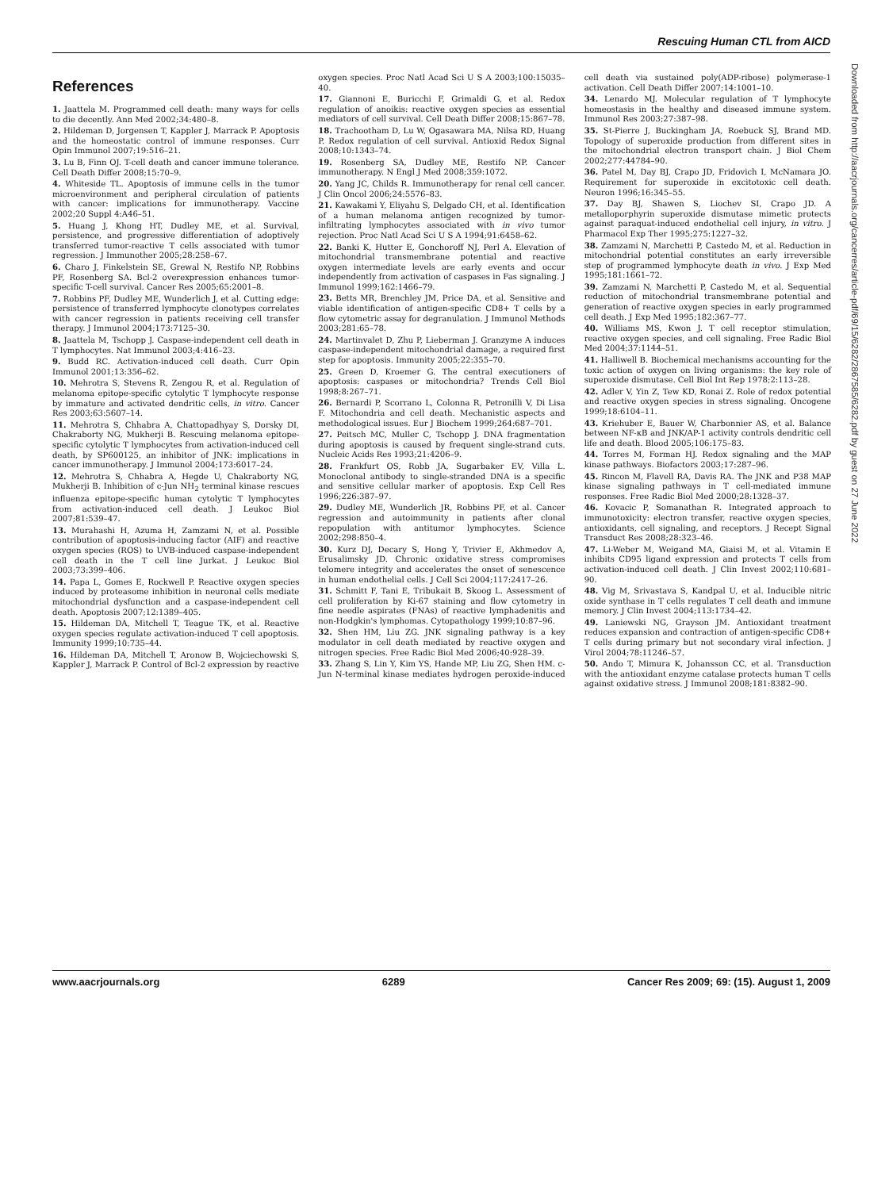Rescuing Human CTL from AICD
References
1. Jaattela M. Programmed cell death: many ways for cells to die decently. Ann Med 2002;34:480–8.
2. Hildeman D, Jorgensen T, Kappler J, Marrack P. Apoptosis and the homeostatic control of immune responses. Curr Opin Immunol 2007;19:516–21.
3. Lu B, Finn OJ. T-cell death and cancer immune tolerance. Cell Death Differ 2008;15:70–9.
4. Whiteside TL. Apoptosis of immune cells in the tumor microenvironment and peripheral circulation of patients with cancer: implications for immunotherapy. Vaccine 2002;20 Suppl 4:A46–51.
5. Huang J, Khong HT, Dudley ME, et al. Survival, persistence, and progressive differentiation of adoptively transferred tumor-reactive T cells associated with tumor regression. J Immunother 2005;28:258–67.
6. Charo J, Finkelstein SE, Grewal N, Restifo NP, Robbins PF, Rosenberg SA. Bcl-2 overexpression enhances tumor-specific T-cell survival. Cancer Res 2005;65:2001–8.
7. Robbins PF, Dudley ME, Wunderlich J, et al. Cutting edge: persistence of transferred lymphocyte clonotypes correlates with cancer regression in patients receiving cell transfer therapy. J Immunol 2004;173:7125–30.
8. Jaattela M, Tschopp J. Caspase-independent cell death in T lymphocytes. Nat Immunol 2003;4:416–23.
9. Budd RC. Activation-induced cell death. Curr Opin Immunol 2001;13:356–62.
10. Mehrotra S, Stevens R, Zengou R, et al. Regulation of melanoma epitope-specific cytolytic T lymphocyte response by immature and activated dendritic cells, in vitro. Cancer Res 2003;63:5607–14.
11. Mehrotra S, Chhabra A, Chattopadhyay S, Dorsky DI, Chakraborty NG, Mukherji B. Rescuing melanoma epitope-specific cytolytic T lymphocytes from activation-induced cell death, by SP600125, an inhibitor of JNK: implications in cancer immunotherapy. J Immunol 2004;173:6017–24.
12. Mehrotra S, Chhabra A, Hegde U, Chakraborty NG, Mukherji B. Inhibition of c-Jun NH<sub>2</sub> terminal kinase rescues influenza epitope-specific human cytolytic T lymphocytes from activation-induced cell death. J Leukoc Biol 2007;81:539–47.
13. Murahashi H, Azuma H, Zamzami N, et al. Possible contribution of apoptosis-inducing factor (AIF) and reactive oxygen species (ROS) to UVB-induced caspase-independent cell death in the T cell line Jurkat. J Leukoc Biol 2003;73:399–406.
14. Papa L, Gomes E, Rockwell P. Reactive oxygen species induced by proteasome inhibition in neuronal cells mediate mitochondrial dysfunction and a caspase-independent cell death. Apoptosis 2007;12:1389–405.
15. Hildeman DA, Mitchell T, Teague TK, et al. Reactive oxygen species regulate activation-induced T cell apoptosis. Immunity 1999;10:735–44.
16. Hildeman DA, Mitchell T, Aronow B, Wojciechowski S, Kappler J, Marrack P. Control of Bcl-2 expression by reactive oxygen species. Proc Natl Acad Sci U S A 2003;100:15035–40.
17. Giannoni E, Buricchi F, Grimaldi G, et al. Redox regulation of anoikis: reactive oxygen species as essential mediators of cell survival. Cell Death Differ 2008;15:867–78.
18. Trachootham D, Lu W, Ogasawara MA, Nilsa RD, Huang P. Redox regulation of cell survival. Antioxid Redox Signal 2008;10:1343–74.
19. Rosenberg SA, Dudley ME, Restifo NP. Cancer immunotherapy. N Engl J Med 2008;359:1072.
20. Yang JC, Childs R. Immunotherapy for renal cell cancer. J Clin Oncol 2006;24:5576–83.
21. Kawakami Y, Eliyahu S, Delgado CH, et al. Identification of a human melanoma antigen recognized by tumor-infiltrating lymphocytes associated with in vivo tumor rejection. Proc Natl Acad Sci U S A 1994;91:6458–62.
22. Banki K, Hutter E, Gonchoroff NJ, Perl A. Elevation of mitochondrial transmembrane potential and reactive oxygen intermediate levels are early events and occur independently from activation of caspases in Fas signaling. J Immunol 1999;162:1466–79.
23. Betts MR, Brenchley JM, Price DA, et al. Sensitive and viable identification of antigen-specific CD8+ T cells by a flow cytometric assay for degranulation. J Immunol Methods 2003;281:65–78.
24. Martinvalet D, Zhu P, Lieberman J. Granzyme A induces caspase-independent mitochondrial damage, a required first step for apoptosis. Immunity 2005;22:355–70.
25. Green D, Kroemer G. The central executioners of apoptosis: caspases or mitochondria? Trends Cell Biol 1998;8:267–71.
26. Bernardi P, Scorrano L, Colonna R, Petronilli V, Di Lisa F. Mitochondria and cell death. Mechanistic aspects and methodological issues. Eur J Biochem 1999;264:687–701.
27. Peitsch MC, Muller C, Tschopp J. DNA fragmentation during apoptosis is caused by frequent single-strand cuts. Nucleic Acids Res 1993;21:4206–9.
28. Frankfurt OS, Robb JA, Sugarbaker EV, Villa L. Monoclonal antibody to single-stranded DNA is a specific and sensitive cellular marker of apoptosis. Exp Cell Res 1996;226:387–97.
29. Dudley ME, Wunderlich JR, Robbins PF, et al. Cancer regression and autoimmunity in patients after clonal repopulation with antitumor lymphocytes. Science 2002;298:850–4.
30. Kurz DJ, Decary S, Hong Y, Trivier E, Akhmedov A, Erusalimsky JD. Chronic oxidative stress compromises telomere integrity and accelerates the onset of senescence in human endothelial cells. J Cell Sci 2004;117:2417–26.
31. Schmitt F, Tani E, Tribukait B, Skoog L. Assessment of cell proliferation by Ki-67 staining and flow cytometry in fine needle aspirates (FNAs) of reactive lymphadenitis and non-Hodgkin's lymphomas. Cytopathology 1999;10:87–96.
32. Shen HM, Liu ZG. JNK signaling pathway is a key modulator in cell death mediated by reactive oxygen and nitrogen species. Free Radic Biol Med 2006;40:928–39.
33. Zhang S, Lin Y, Kim YS, Hande MP, Liu ZG, Shen HM. c-Jun N-terminal kinase mediates hydrogen peroxide-induced cell death via sustained poly(ADP-ribose) polymerase-1 activation. Cell Death Differ 2007;14:1001–10.
34. Lenardo MJ. Molecular regulation of T lymphocyte homeostasis in the healthy and diseased immune system. Immunol Res 2003;27:387–98.
35. St-Pierre J, Buckingham JA, Roebuck SJ, Brand MD. Topology of superoxide production from different sites in the mitochondrial electron transport chain. J Biol Chem 2002;277:44784–90.
36. Patel M, Day BJ, Crapo JD, Fridovich I, McNamara JO. Requirement for superoxide in excitotoxic cell death. Neuron 1996;16:345–55.
37. Day BJ, Shawen S, Liochev SI, Crapo JD. A metalloporphyrin superoxide dismutase mimetic protects against paraquat-induced endothelial cell injury, in vitro. J Pharmacol Exp Ther 1995;275:1227–32.
38. Zamzami N, Marchetti P, Castedo M, et al. Reduction in mitochondrial potential constitutes an early irreversible step of programmed lymphocyte death in vivo. J Exp Med 1995;181:1661–72.
39. Zamzami N, Marchetti P, Castedo M, et al. Sequential reduction of mitochondrial transmembrane potential and generation of reactive oxygen species in early programmed cell death. J Exp Med 1995;182:367–77.
40. Williams MS, Kwon J. T cell receptor stimulation, reactive oxygen species, and cell signaling. Free Radic Biol Med 2004;37:1144–51.
41. Halliwell B. Biochemical mechanisms accounting for the toxic action of oxygen on living organisms: the key role of superoxide dismutase. Cell Biol Int Rep 1978;2:113–28.
42. Adler V, Yin Z, Tew KD, Ronai Z. Role of redox potential and reactive oxygen species in stress signaling. Oncogene 1999;18:6104–11.
43. Kriehuber E, Bauer W, Charbonnier AS, et al. Balance between NF-κB and JNK/AP-1 activity controls dendritic cell life and death. Blood 2005;106:175–83.
44. Torres M, Forman HJ. Redox signaling and the MAP kinase pathways. Biofactors 2003;17:287–96.
45. Rincon M, Flavell RA, Davis RA. The JNK and P38 MAP kinase signaling pathways in T cell-mediated immune responses. Free Radic Biol Med 2000;28:1328–37.
46. Kovacic P, Somanathan R. Integrated approach to immunotoxicity: electron transfer, reactive oxygen species, antioxidants, cell signaling, and receptors. J Recept Signal Transduct Res 2008;28:323–46.
47. Li-Weber M, Weigand MA, Giaisi M, et al. Vitamin E inhibits CD95 ligand expression and protects T cells from activation-induced cell death. J Clin Invest 2002;110:681–90.
48. Vig M, Srivastava S, Kandpal U, et al. Inducible nitric oxide synthase in T cells regulates T cell death and immune memory. J Clin Invest 2004;113:1734–42.
49. Laniewski NG, Grayson JM. Antioxidant treatment reduces expansion and contraction of antigen-specific CD8+ T cells during primary but not secondary viral infection. J Virol 2004;78:11246–57.
50. Ando T, Mimura K, Johansson CC, et al. Transduction with the antioxidant enzyme catalase protects human T cells against oxidative stress. J Immunol 2008;181:8382–90.
Downloaded from http://aacrjournals.org/cancerres/article-pdf/69/15/6282/2867585/6282.pdf by guest on 27 June 2022
www.aacrjournals.org 6289 Cancer Res 2009; 69: (15). August 1, 2009